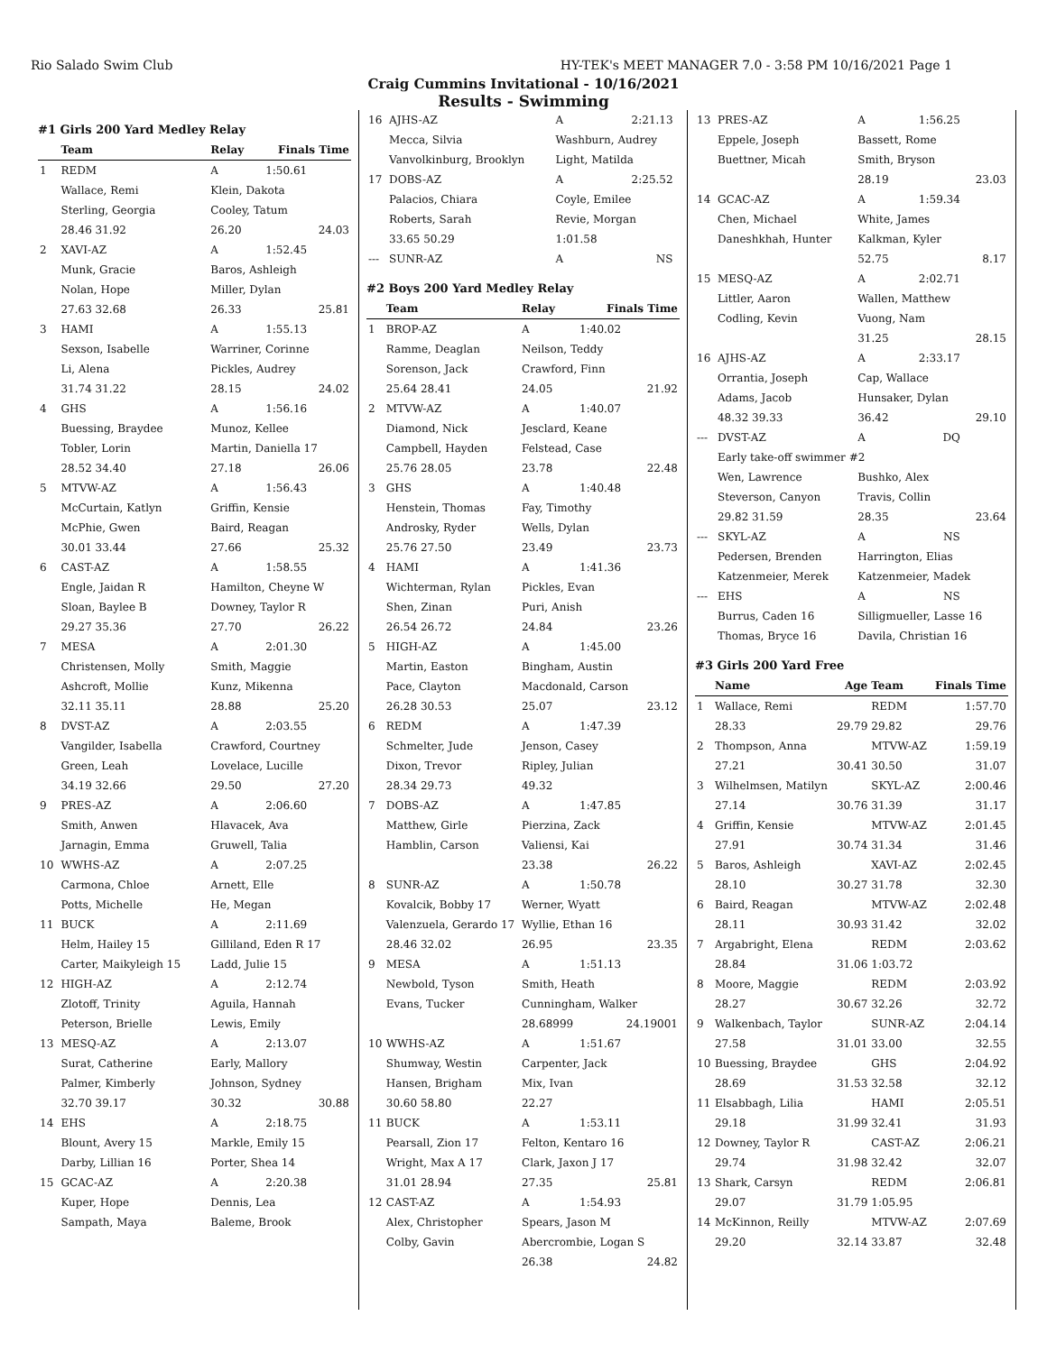Rio Salado Swim Club HY-TEK's MEET MANAGER 7.0 - 3:58 PM 10/16/2021 Page 1
Craig Cummins Invitational - 10/16/2021
Results - Swimming
#1 Girls 200 Yard Medley Relay
| | Team | Relay | Finals Time | |
| --- | --- | --- | --- | --- |
| 1 | REDM | A | 1:50.61 | |
| | Wallace, Remi | Klein, Dakota | | |
| | Sterling, Georgia | Cooley, Tatum | | |
| | 28.46 31.92 | 26.20 | | 24.03 |
| 2 | XAVI-AZ | A | 1:52.45 | |
| | Munk, Gracie | Baros, Ashleigh | | |
| | Nolan, Hope | Miller, Dylan | | |
| | 27.63 32.68 | 26.33 | | 25.81 |
| 3 | HAMI | A | 1:55.13 | |
| | Sexson, Isabelle | Warriner, Corinne | | |
| | Li, Alena | Pickles, Audrey | | |
| | 31.74 31.22 | 28.15 | | 24.02 |
| 4 | GHS | A | 1:56.16 | |
| | Buessing, Braydee | Munoz, Kellee | | |
| | Tobler, Lorin | Martin, Daniella 17 | | |
| | 28.52 34.40 | 27.18 | | 26.06 |
| 5 | MTVW-AZ | A | 1:56.43 | |
| | McCurtain, Katlyn | Griffin, Kensie | | |
| | McPhie, Gwen | Baird, Reagan | | |
| | 30.01 33.44 | 27.66 | | 25.32 |
| 6 | CAST-AZ | A | 1:58.55 | |
| | Engle, Jaidan R | Hamilton, Cheyne W | | |
| | Sloan, Baylee B | Downey, Taylor R | | |
| | 29.27 35.36 | 27.70 | | 26.22 |
| 7 | MESA | A | 2:01.30 | |
| | Christensen, Molly | Smith, Maggie | | |
| | Ashcroft, Mollie | Kunz, Mikenna | | |
| | 32.11 35.11 | 28.88 | | 25.20 |
| 8 | DVST-AZ | A | 2:03.55 | |
| | Vangilder, Isabella | Crawford, Courtney | | |
| | Green, Leah | Lovelace, Lucille | | |
| | 34.19 32.66 | 29.50 | | 27.20 |
| 9 | PRES-AZ | A | 2:06.60 | |
| | Smith, Anwen | Hlavacek, Ava | | |
| | Jarnagin, Emma | Gruwell, Talia | | |
| 10 | WWHS-AZ | A | 2:07.25 | |
| | Carmona, Chloe | Arnett, Elle | | |
| | Potts, Michelle | He, Megan | | |
| 11 | BUCK | A | 2:11.69 | |
| | Helm, Hailey 15 | Gilliland, Eden R 17 | | |
| | Carter, Maikyleigh 15 | Ladd, Julie 15 | | |
| 12 | HIGH-AZ | A | 2:12.74 | |
| | Zlotoff, Trinity | Aguila, Hannah | | |
| | Peterson, Brielle | Lewis, Emily | | |
| 13 | MESQ-AZ | A | 2:13.07 | |
| | Surat, Catherine | Early, Mallory | | |
| | Palmer, Kimberly | Johnson, Sydney | | |
| | 32.70 39.17 | 30.32 | | 30.88 |
| 14 | EHS | A | 2:18.75 | |
| | Blount, Avery 15 | Markle, Emily 15 | | |
| | Darby, Lillian 16 | Porter, Shea 14 | | |
| 15 | GCAC-AZ | A | 2:20.38 | |
| | Kuper, Hope | Dennis, Lea | | |
| | Sampath, Maya | Baleme, Brook | | |
| 16 | AJHS-AZ | A | 2:21.13 | |
| | Mecca, Silvia | Washburn, Audrey | | |
| | Vanvolkinburg, Brooklyn | Light, Matilda | | |
| 17 | DOBS-AZ | A | 2:25.52 | |
| | Palacios, Chiara | Coyle, Emilee | | |
| | Roberts, Sarah | Revie, Morgan | | |
| | 33.65 50.29 | 1:01.58 | | |
| --- | SUNR-AZ | A | NS | |
#2 Boys 200 Yard Medley Relay
| | Team | Relay | Finals Time | |
| --- | --- | --- | --- | --- |
| 1 | BROP-AZ | A | 1:40.02 | |
| | Ramme, Deaglan | Neilson, Teddy | | |
| | Sorenson, Jack | Crawford, Finn | | |
| | 25.64 28.41 | 24.05 | | 21.92 |
| 2 | MTVW-AZ | A | 1:40.07 | |
| | Diamond, Nick | Jesclard, Keane | | |
| | Campbell, Hayden | Felstead, Case | | |
| | 25.76 28.05 | 23.78 | | 22.48 |
| 3 | GHS | A | 1:40.48 | |
| | Henstein, Thomas | Fay, Timothy | | |
| | Androsky, Ryder | Wells, Dylan | | |
| | 25.76 27.50 | 23.49 | | 23.73 |
| 4 | HAMI | A | 1:41.36 | |
| | Wichterman, Rylan | Pickles, Evan | | |
| | Shen, Zinan | Puri, Anish | | |
| | 26.54 26.72 | 24.84 | | 23.26 |
| 5 | HIGH-AZ | A | 1:45.00 | |
| | Martin, Easton | Bingham, Austin | | |
| | Pace, Clayton | Macdonald, Carson | | |
| | 26.28 30.53 | 25.07 | | 23.12 |
| 6 | REDM | A | 1:47.39 | |
| | Schmelter, Jude | Jenson, Casey | | |
| | Dixon, Trevor | Ripley, Julian | | |
| | 28.34 29.73 | 49.32 | | |
| 7 | DOBS-AZ | A | 1:47.85 | |
| | Matthew, Girle | Pierzina, Zack | | |
| | Hamblin, Carson | Valiensi, Kai | | |
| | | 23.38 | | 26.22 |
| 8 | SUNR-AZ | A | 1:50.78 | |
| | Kovalcik, Bobby 17 | Werner, Wyatt | | |
| | Valenzuela, Gerardo 17 | Wyllie, Ethan 16 | | |
| | 28.46 32.02 | 26.95 | | 23.35 |
| 9 | MESA | A | 1:51.13 | |
| | Newbold, Tyson | Smith, Heath | | |
| | Evans, Tucker | Cunningham, Walker | | |
| | | 28.68999 | | 24.19001 |
| 10 | WWHS-AZ | A | 1:51.67 | |
| | Shumway, Westin | Carpenter, Jack | | |
| | Hansen, Brigham | Mix, Ivan | | |
| | 30.60 58.80 | 22.27 | | |
| 11 | BUCK | A | 1:53.11 | |
| | Pearsall, Zion 17 | Felton, Kentaro 16 | | |
| | Wright, Max A 17 | Clark, Jaxon J 17 | | |
| | 31.01 28.94 | 27.35 | | 25.81 |
| 12 | CAST-AZ | A | 1:54.93 | |
| | Alex, Christopher | Spears, Jason M | | |
| | Colby, Gavin | Abercrombie, Logan S | | |
| | | 26.38 | | 24.82 |
| 13 | PRES-AZ | A | 1:56.25 | |
| | Eppele, Joseph | Bassett, Rome | | |
| | Buettner, Micah | Smith, Bryson | | |
| | | 28.19 | | 23.03 |
| 14 | GCAC-AZ | A | 1:59.34 | |
| | Chen, Michael | White, James | | |
| | Daneshkhah, Hunter | Kalkman, Kyler | | |
| | | 52.75 | | 8.17 |
| 15 | MESQ-AZ | A | 2:02.71 | |
| | Littler, Aaron | Wallen, Matthew | | |
| | Codling, Kevin | Vuong, Nam | | |
| | | 31.25 | | 28.15 |
| 16 | AJHS-AZ | A | 2:33.17 | |
| | Orrantia, Joseph | Cap, Wallace | | |
| | Adams, Jacob | Hunsaker, Dylan | | |
| | 48.32 39.33 | 36.42 | | 29.10 |
| --- | DVST-AZ | A | DQ | |
| | Early take-off swimmer #2 | | | |
| | Wen, Lawrence | Bushko, Alex | | |
| | Steverson, Canyon | Travis, Collin | | |
| | 29.82 31.59 | 28.35 | | 23.64 |
| --- | SKYL-AZ | A | NS | |
| | Pedersen, Brenden | Harrington, Elias | | |
| | Katzenmeier, Merek | Katzenmeier, Madek | | |
| --- | EHS | A | NS | |
| | Burrus, Caden 16 | Silligmueller, Lasse 16 | | |
| | Thomas, Bryce 16 | Davila, Christian 16 | | |
#3 Girls 200 Yard Free
| | Name | Age | Team | Finals Time |
| --- | --- | --- | --- | --- |
| 1 | Wallace, Remi | | REDM | 1:57.70 |
| | 28.33 | 29.79 | 29.82 | 29.76 |
| 2 | Thompson, Anna | | MTVW-AZ | 1:59.19 |
| | 27.21 | 30.41 | 30.50 | 31.07 |
| 3 | Wilhelmsen, Matilyn | | SKYL-AZ | 2:00.46 |
| | 27.14 | 30.76 | 31.39 | 31.17 |
| 4 | Griffin, Kensie | | MTVW-AZ | 2:01.45 |
| | 27.91 | 30.74 | 31.34 | 31.46 |
| 5 | Baros, Ashleigh | | XAVI-AZ | 2:02.45 |
| | 28.10 | 30.27 | 31.78 | 32.30 |
| 6 | Baird, Reagan | | MTVW-AZ | 2:02.48 |
| | 28.11 | 30.93 | 31.42 | 32.02 |
| 7 | Argabright, Elena | | REDM | 2:03.62 |
| | 28.84 | 31.06 | 1:03.72 | |
| 8 | Moore, Maggie | | REDM | 2:03.92 |
| | 28.27 | 30.67 | 32.26 | 32.72 |
| 9 | Walkenbach, Taylor | | SUNR-AZ | 2:04.14 |
| | 27.58 | 31.01 | 33.00 | 32.55 |
| 10 | Buessing, Braydee | | GHS | 2:04.92 |
| | 28.69 | 31.53 | 32.58 | 32.12 |
| 11 | Elsabbagh, Lilia | | HAMI | 2:05.51 |
| | 29.18 | 31.99 | 32.41 | 31.93 |
| 12 | Downey, Taylor R | | CAST-AZ | 2:06.21 |
| | 29.74 | 31.98 | 32.42 | 32.07 |
| 13 | Shark, Carsyn | | REDM | 2:06.81 |
| | 29.07 | 31.79 | 1:05.95 | |
| 14 | McKinnon, Reilly | | MTVW-AZ | 2:07.69 |
| | 29.20 | 32.14 | 33.87 | 32.48 |